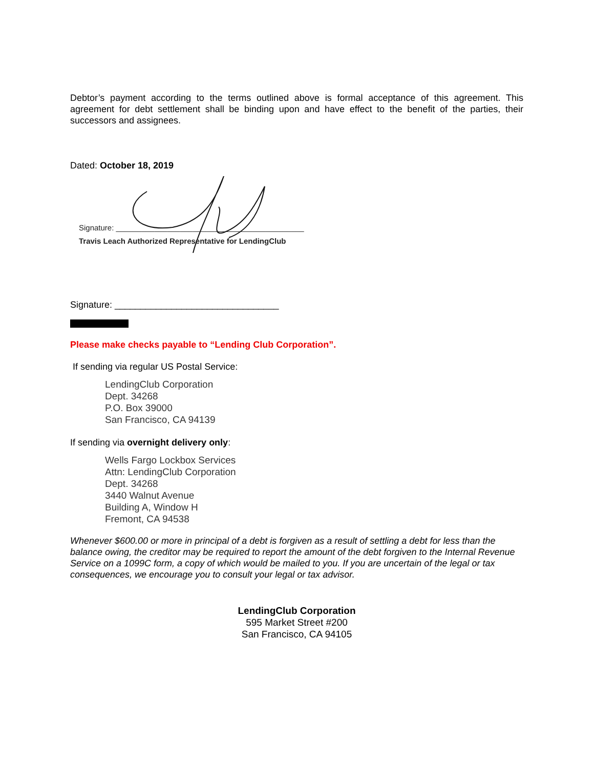Debtor’s payment according to the terms outlined above is formal acceptance of this agreement. This agreement for debt settlement shall be binding upon and have effect to the benefit of the parties, their successors and assignees.
Dated: October 18, 2019
Signature: ____________________________________________
Travis Leach Authorized Representative for LendingClub
Signature: ________________________________
Please make checks payable to “Lending Club Corporation”.
If sending via regular US Postal Service:
LendingClub Corporation
Dept. 34268
P.O. Box 39000
San Francisco, CA 94139
If sending via overnight delivery only:
Wells Fargo Lockbox Services
Attn: LendingClub Corporation
Dept. 34268
3440 Walnut Avenue
Building A, Window H
Fremont, CA 94538
Whenever $600.00 or more in principal of a debt is forgiven as a result of settling a debt for less than the balance owing, the creditor may be required to report the amount of the debt forgiven to the Internal Revenue Service on a 1099C form, a copy of which would be mailed to you. If you are uncertain of the legal or tax consequences, we encourage you to consult your legal or tax advisor.
LendingClub Corporation
595 Market Street #200
San Francisco, CA 94105